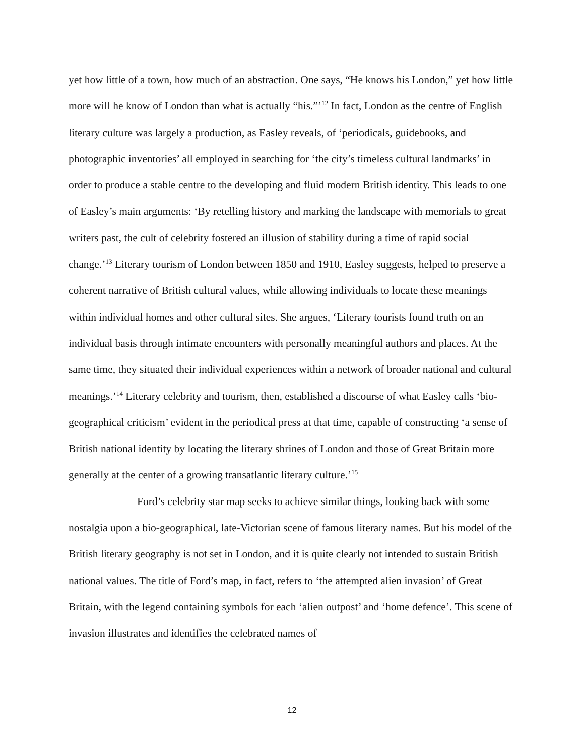yet how little of a town, how much of an abstraction. One says, “He knows his London,” yet how little more will he know of London than what is actually “his.”’<sup>12</sup> In fact, London as the centre of English literary culture was largely a production, as Easley reveals, of ‘periodicals, guidebooks, and photographic inventories’ all employed in searching for ‘the city’s timeless cultural landmarks’ in order to produce a stable centre to the developing and fluid modern British identity. This leads to one of Easley’s main arguments: ‘By retelling history and marking the landscape with memorials to great writers past, the cult of celebrity fostered an illusion of stability during a time of rapid social change.’<sup>13</sup> Literary tourism of London between 1850 and 1910, Easley suggests, helped to preserve a coherent narrative of British cultural values, while allowing individuals to locate these meanings within individual homes and other cultural sites. She argues, ‘Literary tourists found truth on an individual basis through intimate encounters with personally meaningful authors and places. At the same time, they situated their individual experiences within a network of broader national and cultural meanings.’<sup>14</sup> Literary celebrity and tourism, then, established a discourse of what Easley calls ‘bio-geographical criticism’ evident in the periodical press at that time, capable of constructing ‘a sense of British national identity by locating the literary shrines of London and those of Great Britain more generally at the center of a growing transatlantic literary culture.’<sup>15</sup>
Ford’s celebrity star map seeks to achieve similar things, looking back with some nostalgia upon a bio-geographical, late-Victorian scene of famous literary names. But his model of the British literary geography is not set in London, and it is quite clearly not intended to sustain British national values. The title of Ford’s map, in fact, refers to ‘the attempted alien invasion’ of Great Britain, with the legend containing symbols for each ‘alien outpost’ and ‘home defence’. This scene of invasion illustrates and identifies the celebrated names of
12